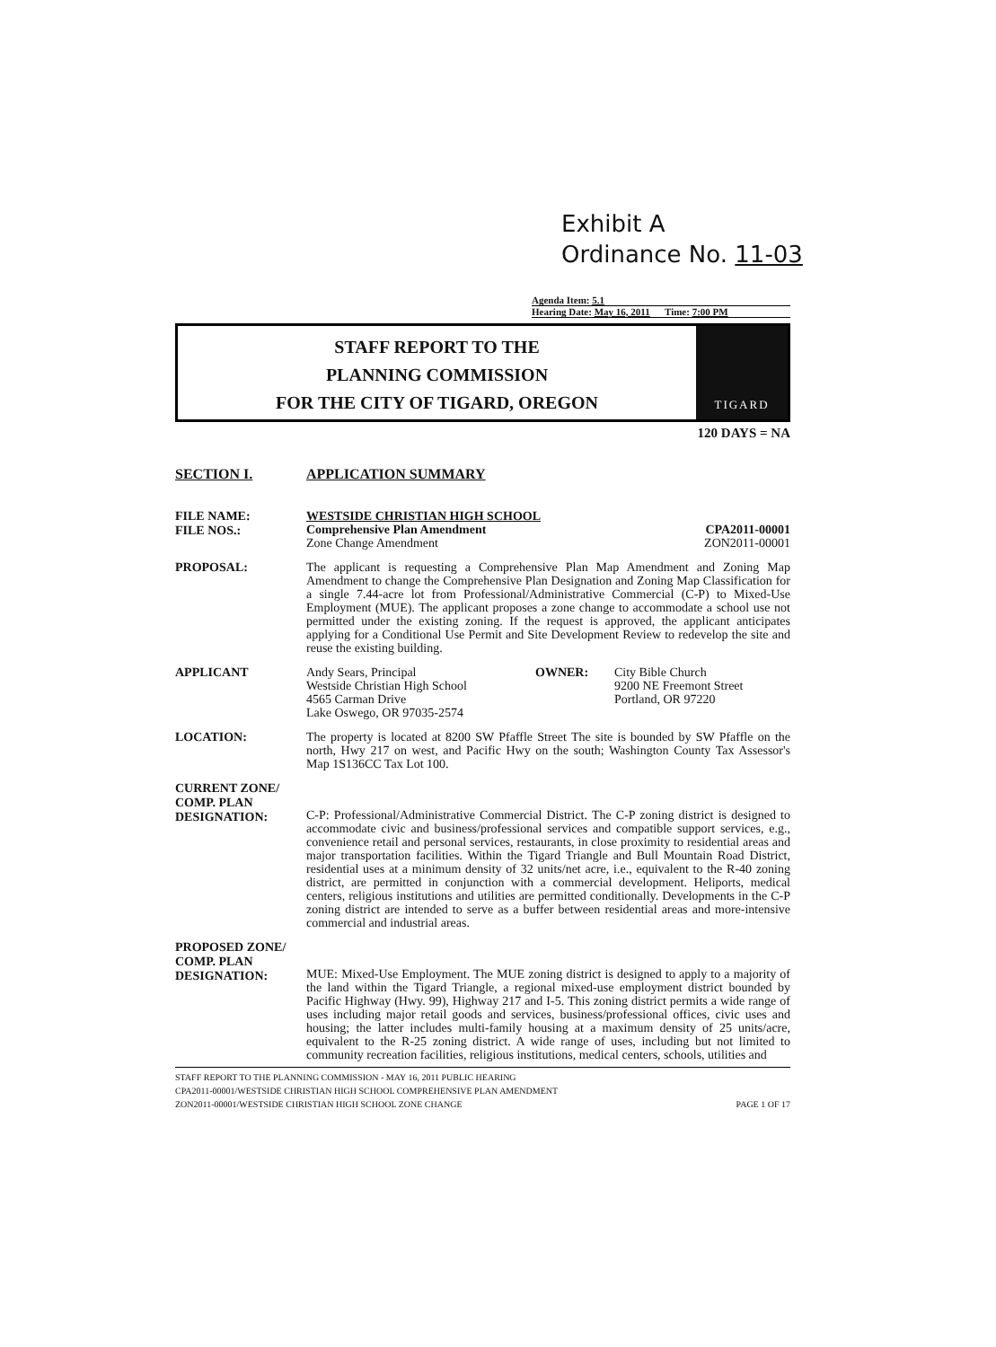Exhibit A
Ordinance No. 11-03
Agenda Item: 5.1
Hearing Date: May 16, 2011 Time: 7:00 PM
STAFF REPORT TO THE
PLANNING COMMISSION
FOR THE CITY OF TIGARD, OREGON
TIGARD
120 DAYS = NA
SECTION I. APPLICATION SUMMARY
FILE NAME:
FILE NOS.:
WESTSIDE CHRISTIAN HIGH SCHOOL
Comprehensive Plan Amendment CPA2011-00001
Zone Change Amendment ZON2011-00001
PROPOSAL:
The applicant is requesting a Comprehensive Plan Map Amendment and Zoning Map Amendment to change the Comprehensive Plan Designation and Zoning Map Classification for a single 7.44-acre lot from Professional/Administrative Commercial (C-P) to Mixed-Use Employment (MUE). The applicant proposes a zone change to accommodate a school use not permitted under the existing zoning. If the request is approved, the applicant anticipates applying for a Conditional Use Permit and Site Development Review to redevelop the site and reuse the existing building.
APPLICANT
Andy Sears, Principal
Westside Christian High School
4565 Carman Drive
Lake Oswego, OR 97035-2574
OWNER: City Bible Church
9200 NE Freemont Street
Portland, OR 97220
LOCATION:
The property is located at 8200 SW Pfaffle Street The site is bounded by SW Pfaffle on the north, Hwy 217 on west, and Pacific Hwy on the south; Washington County Tax Assessor's Map 1S136CC Tax Lot 100.
CURRENT ZONE/
COMP. PLAN
DESIGNATION:
C-P: Professional/Administrative Commercial District. The C-P zoning district is designed to accommodate civic and business/professional services and compatible support services, e.g., convenience retail and personal services, restaurants, in close proximity to residential areas and major transportation facilities. Within the Tigard Triangle and Bull Mountain Road District, residential uses at a minimum density of 32 units/net acre, i.e., equivalent to the R-40 zoning district, are permitted in conjunction with a commercial development. Heliports, medical centers, religious institutions and utilities are permitted conditionally. Developments in the C-P zoning district are intended to serve as a buffer between residential areas and more-intensive commercial and industrial areas.
PROPOSED ZONE/
COMP. PLAN
DESIGNATION:
MUE: Mixed-Use Employment. The MUE zoning district is designed to apply to a majority of the land within the Tigard Triangle, a regional mixed-use employment district bounded by Pacific Highway (Hwy. 99), Highway 217 and I-5. This zoning district permits a wide range of uses including major retail goods and services, business/professional offices, civic uses and housing; the latter includes multi-family housing at a maximum density of 25 units/acre, equivalent to the R-25 zoning district. A wide range of uses, including but not limited to community recreation facilities, religious institutions, medical centers, schools, utilities and
STAFF REPORT TO THE PLANNING COMMISSION - MAY 16, 2011 PUBLIC HEARING
CPA2011-00001/WESTSIDE CHRISTIAN HIGH SCHOOL COMPREHENSIVE PLAN AMENDMENT
ZON2011-00001/WESTSIDE CHRISTIAN HIGH SCHOOL ZONE CHANGE PAGE 1 OF 17